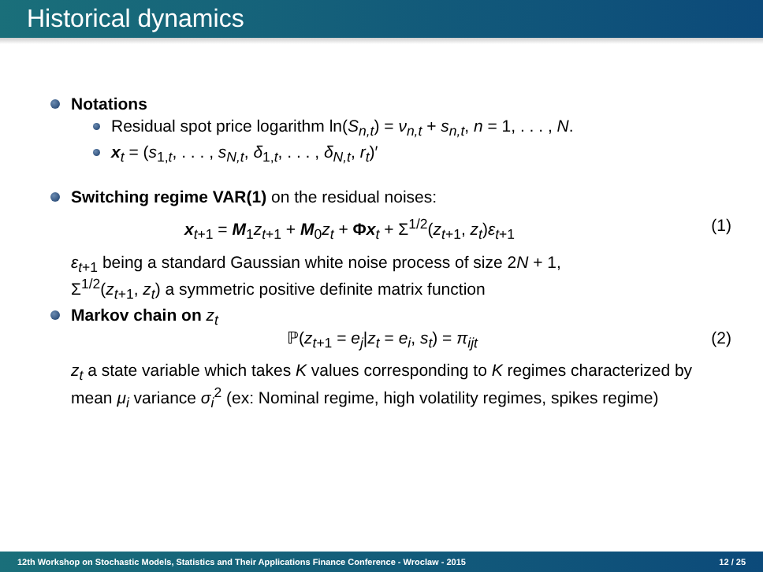Historical dynamics
Notations
Residual spot price logarithm ln(S<sub>n,t</sub>) = ν<sub>n,t</sub> + s<sub>n,t</sub>, n = 1, . . . , N.
x<sub>t</sub> = (s<sub>1,t</sub>, . . . , s<sub>N,t</sub>, δ<sub>1,t</sub>, . . . , δ<sub>N,t</sub>, r<sub>t</sub>)′
Switching regime VAR(1) on the residual noises:
x<sub>t+1</sub> = M<sub>1</sub>z<sub>t+1</sub> + M<sub>0</sub>z<sub>t</sub> + Φx<sub>t</sub> + Σ<sup>1/2</sup>(z<sub>t+1</sub>, z<sub>t</sub>)ε<sub>t+1</sub> (1)
ε<sub>t+1</sub> being a standard Gaussian white noise process of size 2N + 1,
Σ<sup>1/2</sup>(z<sub>t+1</sub>, z<sub>t</sub>) a symmetric positive definite matrix function
Markov chain on z<sub>t</sub>
ℙ(z<sub>t+1</sub> = e<sub>j</sub>|z<sub>t</sub> = e<sub>i</sub>, s<sub>t</sub>) = π<sub>ijt</sub> (2)
z<sub>t</sub> a state variable which takes K values corresponding to K regimes characterized by mean μ<sub>i</sub> variance σ<sub>i</sub><sup>2</sup> (ex: Nominal regime, high volatility regimes, spikes regime)
12th Workshop on Stochastic Models, Statistics and Their Applications Finance Conference - Wroclaw - 2015 12 / 25